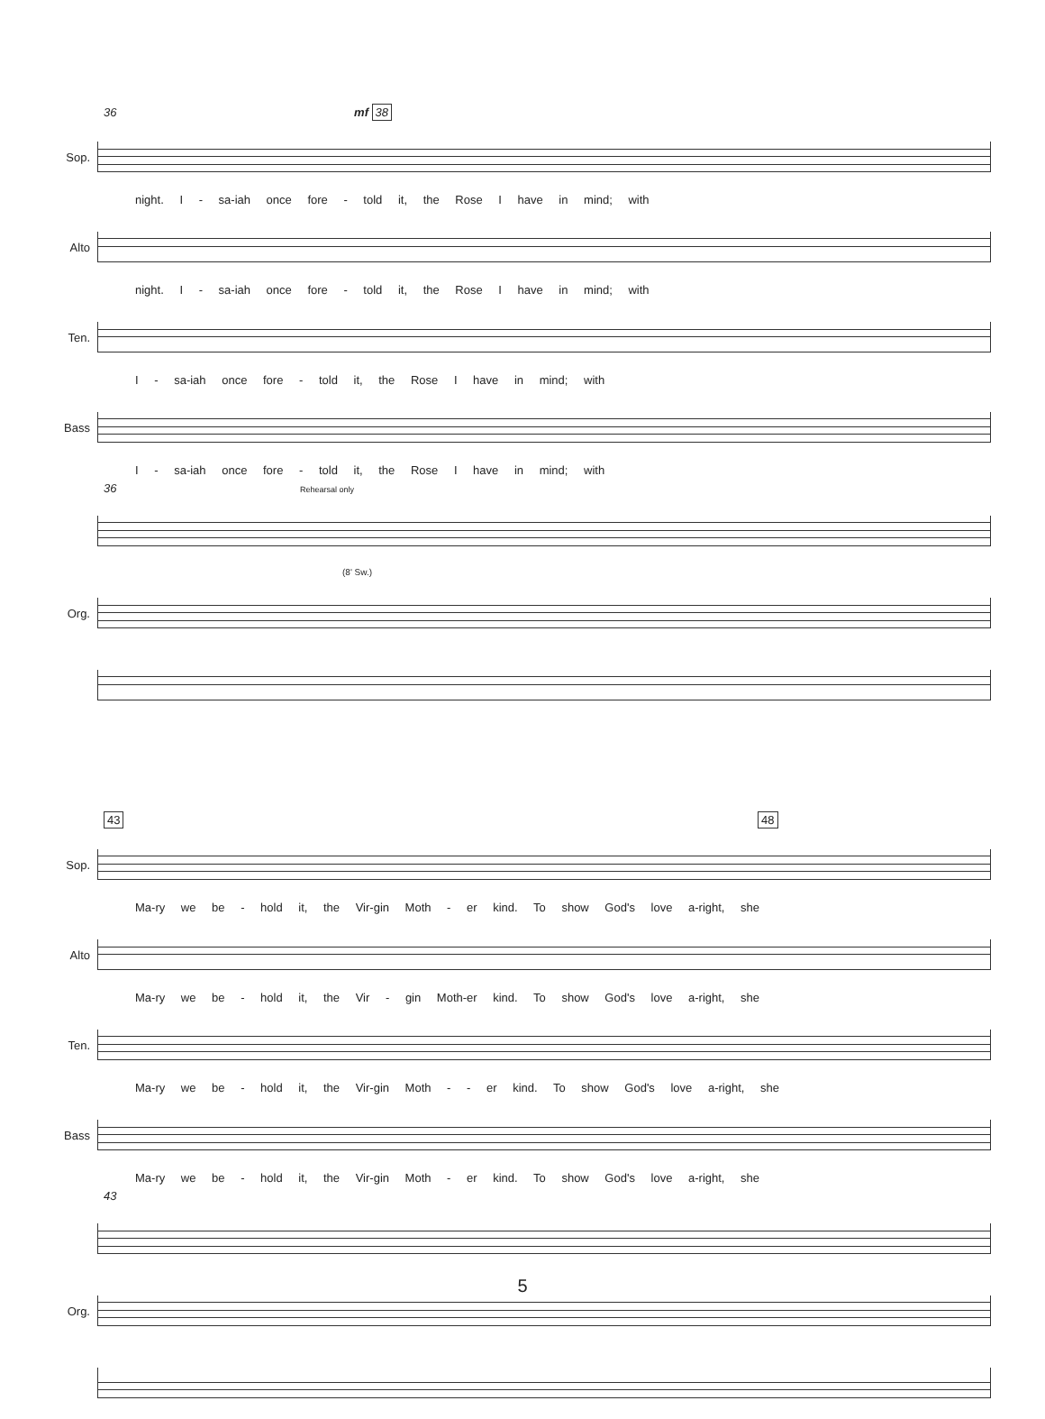36 mf 38
Sop.
night. I - sa-iah once fore - told it, the Rose I have in mind; with
Alto
night. I - sa-iah once fore - told it, the Rose I have in mind; with
Ten.
I - sa-iah once fore - told it, the Rose I have in mind; with
Bass
I - sa-iah once fore - told it, the Rose I have in mind; with
36 Rehearsal only
(8' Sw.)
Org.
43 48
Sop.
Ma-ry we be - hold it, the Vir-gin Moth - er kind. To show God's love a-right, she
Alto
Ma-ry we be - hold it, the Vir - gin Moth-er kind. To show God's love a-right, she
Ten.
Ma-ry we be - hold it, the Vir-gin Moth - - er kind. To show God's love a-right, she
Bass
Ma-ry we be - hold it, the Vir-gin Moth - er kind. To show God's love a-right, she
43
Org.
5